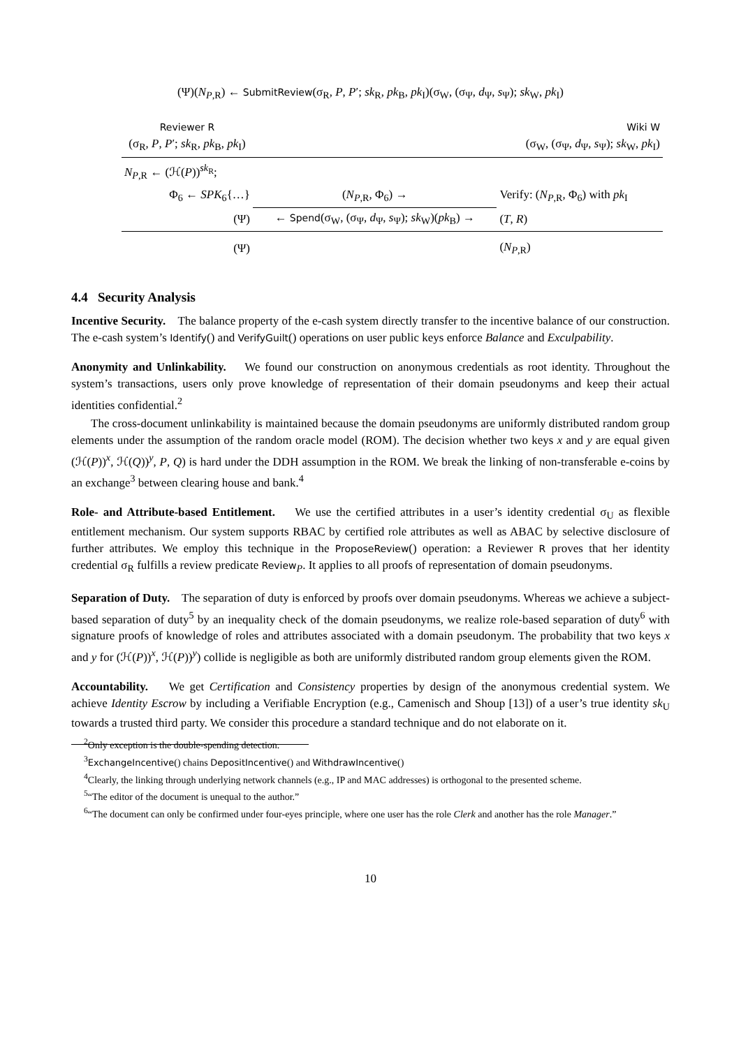(Ψ)(N<sub>P,R</sub>) ← SubmitReview(σ<sub>R</sub>, P, P′; sk<sub>R</sub>, pk<sub>B</sub>, pk<sub>I</sub>)(σ<sub>W</sub>, (σ<sub>Ψ</sub>, d<sub>Ψ</sub>, s<sub>Ψ</sub>); sk<sub>W</sub>, pk<sub>I</sub>)
| Reviewer R (σ<sub>R</sub>, P , P ′; sk<sub>R</sub>, pk<sub>B</sub>, pk<sub>I</sub>) | | Wiki W (σ<sub>W</sub>, (σ<sub>Ψ</sub>, d<sub>Ψ</sub>, s<sub>Ψ</sub>); sk<sub>W</sub>, pk<sub>I</sub>) |
| N<sub>P,R</sub> ← (ℋ( P ))<sup>sk<sub>R</sub></sup>; | | |
| Φ<sub>6</sub> ← SPK<sub>6</sub>{…} | ( N<sub>P,R</sub>, Φ<sub>6</sub>) → | Verify: ( N<sub>P,R</sub>, Φ<sub>6</sub>) with pk<sub>I</sub> |
| (Ψ) | ← Spend (σ<sub>W</sub>, (σ<sub>Ψ</sub>, d<sub>Ψ</sub>, s<sub>Ψ</sub>); sk<sub>W</sub>)( pk<sub>B</sub>) → | ( T , R ) |
| (Ψ) | | ( N<sub>P,R</sub>) |
4.4 Security Analysis
Incentive Security. The balance property of the e-cash system directly transfer to the incentive balance of our construction. The e-cash system’s Identify() and VerifyGuilt() operations on user public keys enforce Balance and Exculpability.
Anonymity and Unlinkability. We found our construction on anonymous credentials as root identity. Throughout the system’s transactions, users only prove knowledge of representation of their domain pseudonyms and keep their actual identities confidential.<sup>2</sup>
The cross-document unlinkability is maintained because the domain pseudonyms are uniformly distributed random group elements under the assumption of the random oracle model (ROM). The decision whether two keys x and y are equal given (ℋ(P))<sup>x</sup>, ℋ(Q))<sup>y</sup>, P, Q) is hard under the DDH assumption in the ROM. We break the linking of non-transferable e-coins by an exchange<sup>3</sup> between clearing house and bank.<sup>4</sup>
Role- and Attribute-based Entitlement. We use the certified attributes in a user’s identity credential σ<sub>U</sub> as flexible entitlement mechanism. Our system supports RBAC by certified role attributes as well as ABAC by selective disclosure of further attributes. We employ this technique in the ProposeReview() operation: a Reviewer R proves that her identity credential σ<sub>R</sub> fulfills a review predicate Review<sub>P</sub>. It applies to all proofs of representation of domain pseudonyms.
Separation of Duty. The separation of duty is enforced by proofs over domain pseudonyms. Whereas we achieve a subject-based separation of duty<sup>5</sup> by an inequality check of the domain pseudonyms, we realize role-based separation of duty<sup>6</sup> with signature proofs of knowledge of roles and attributes associated with a domain pseudonym. The probability that two keys x and y for (ℋ(P))<sup>x</sup>, ℋ(P))<sup>y</sup>) collide is negligible as both are uniformly distributed random group elements given the ROM.
Accountability. We get Certification and Consistency properties by design of the anonymous credential system. We achieve Identity Escrow by including a Verifiable Encryption (e.g., Camenisch and Shoup [13]) of a user’s true identity sk<sub>U</sub> towards a trusted third party. We consider this procedure a standard technique and do not elaborate on it.
<sup>2</sup> Only exception is the double-spending detection.
<sup>3</sup> ExchangeIncentive() chains DepositIncentive() and WithdrawIncentive()
<sup>4</sup> Clearly, the linking through underlying network channels (e.g., IP and MAC addresses) is orthogonal to the presented scheme.
<sup>5</sup> “The editor of the document is unequal to the author.”
<sup>6</sup> “The document can only be confirmed under four-eyes principle, where one user has the role Clerk and another has the role Manager.”
10